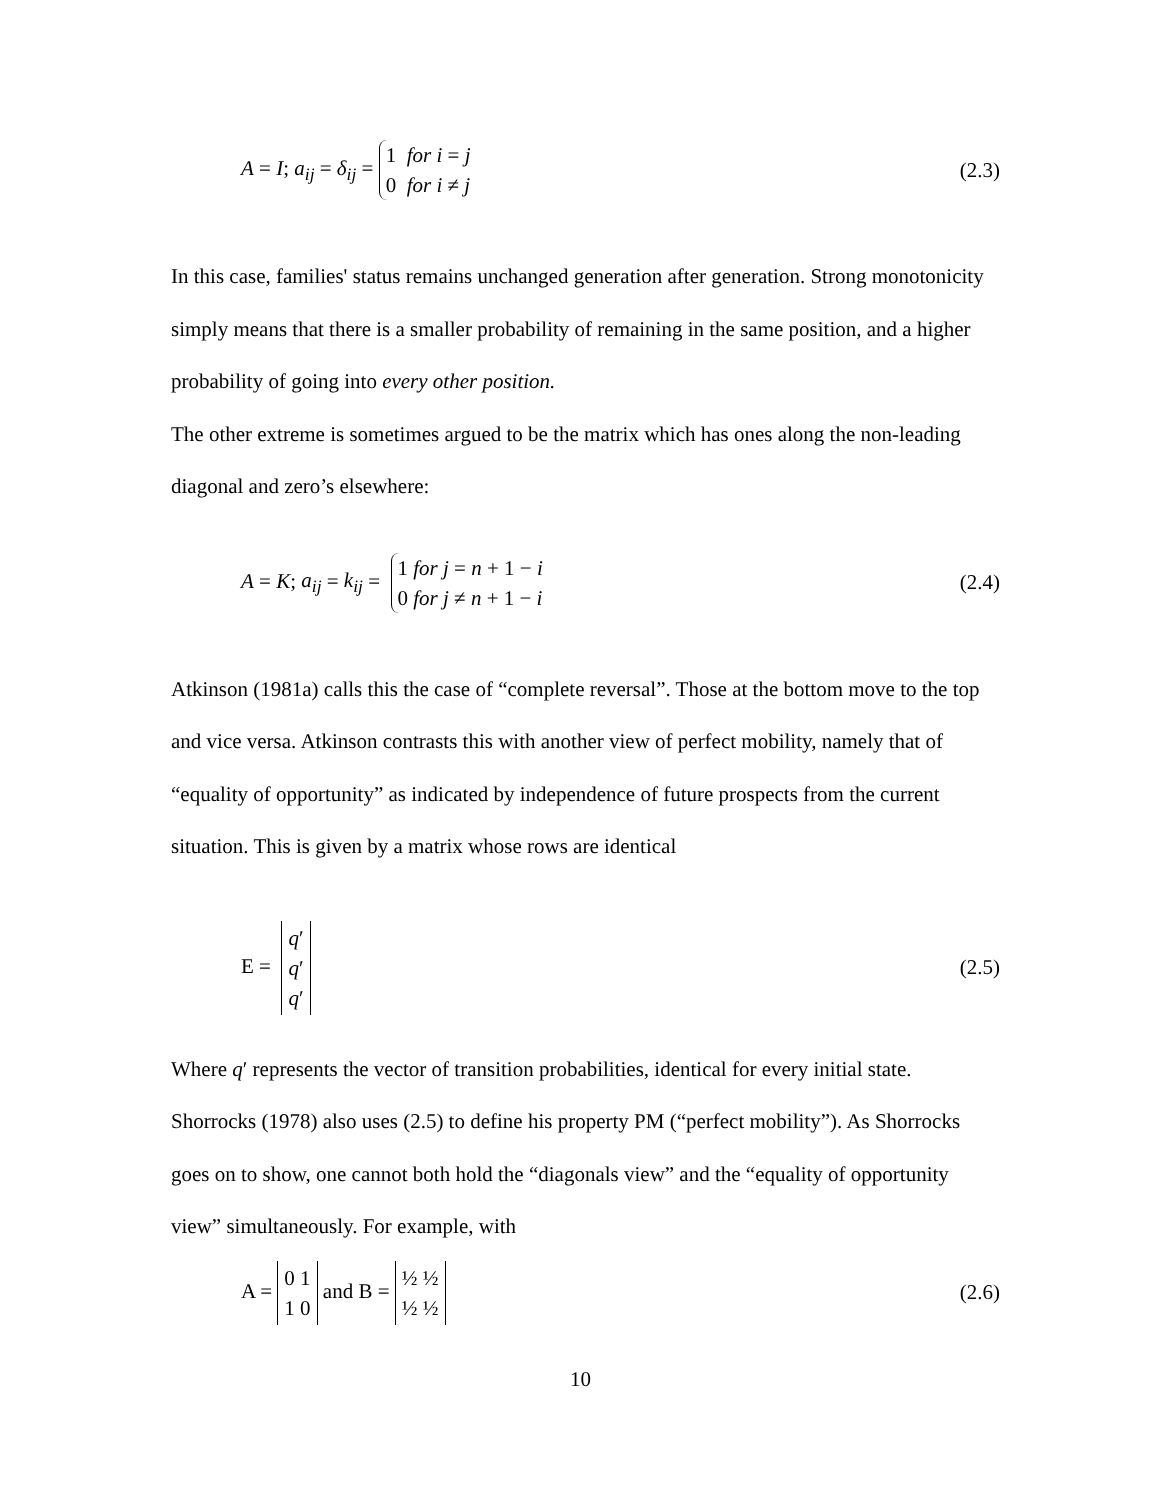A = I; a<sub>ij</sub> = δ<sub>ij</sub> = 1 for i = j
0 for i ≠ j (2.3)
In this case, families' status remains unchanged generation after generation. Strong monotonicity simply means that there is a smaller probability of remaining in the same position, and a higher probability of going into every other position.
The other extreme is sometimes argued to be the matrix which has ones along the non-leading diagonal and zero’s elsewhere:
A = K; a<sub>ij</sub> = k<sub>ij</sub> = 1 for j = n + 1 − i
0 for j ≠ n + 1 − i (2.4)
Atkinson (1981a) calls this the case of “complete reversal”. Those at the bottom move to the top and vice versa. Atkinson contrasts this with another view of perfect mobility, namely that of “equality of opportunity” as indicated by independence of future prospects from the current situation. This is given by a matrix whose rows are identical
E = q′
q′
q′ (2.5)
Where q′ represents the vector of transition probabilities, identical for every initial state. Shorrocks (1978) also uses (2.5) to define his property PM (“perfect mobility”). As Shorrocks goes on to show, one cannot both hold the “diagonals view” and the “equality of opportunity view” simultaneously. For example, with
A = 0 1
1 0 and B = ½ ½
½ ½ (2.6)
10